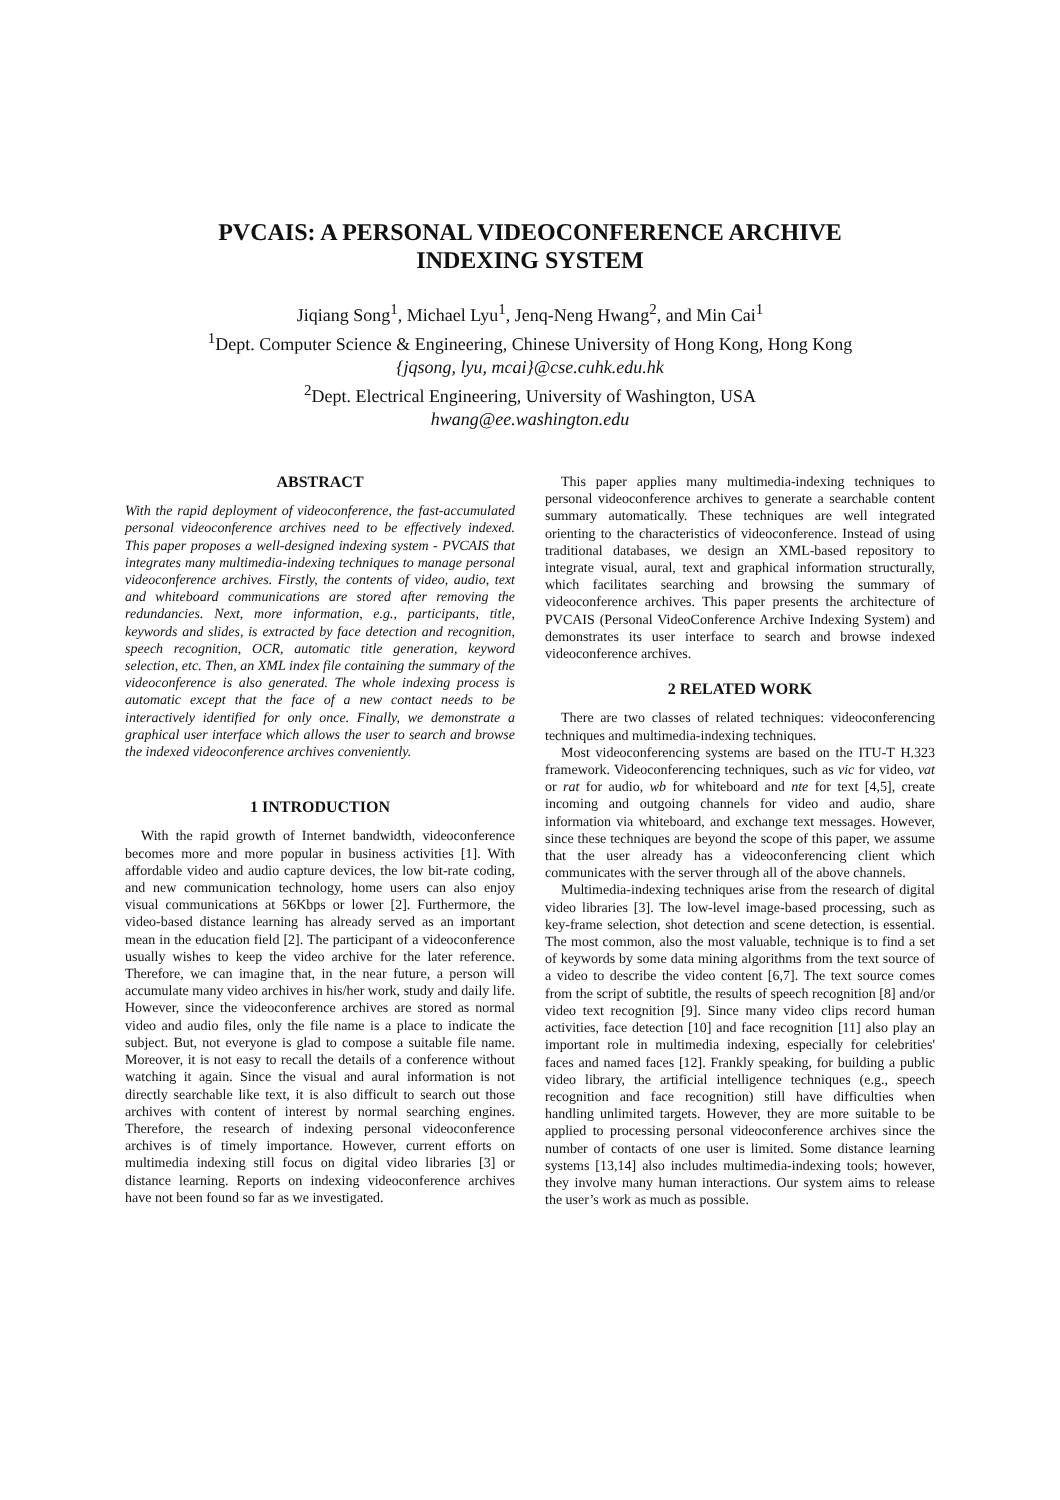PVCAIS: A PERSONAL VIDEOCONFERENCE ARCHIVE
INDEXING SYSTEM
Jiqiang Song<sup>1</sup>, Michael Lyu<sup>1</sup>, Jenq-Neng Hwang<sup>2</sup>, and Min Cai<sup>1</sup>
<sup>1</sup> Dept. Computer Science & Engineering, Chinese University of Hong Kong, Hong Kong
{jqsong, lyu, mcai}@cse.cuhk.edu.hk
<sup>2</sup> Dept. Electrical Engineering, University of Washington, USA
hwang@ee.washington.edu
ABSTRACT
With the rapid deployment of videoconference, the fast-accumulated personal videoconference archives need to be effectively indexed. This paper proposes a well-designed indexing system - PVCAIS that integrates many multimedia-indexing techniques to manage personal videoconference archives. Firstly, the contents of video, audio, text and whiteboard communications are stored after removing the redundancies. Next, more information, e.g., participants, title, keywords and slides, is extracted by face detection and recognition, speech recognition, OCR, automatic title generation, keyword selection, etc. Then, an XML index file containing the summary of the videoconference is also generated. The whole indexing process is automatic except that the face of a new contact needs to be interactively identified for only once. Finally, we demonstrate a graphical user interface which allows the user to search and browse the indexed videoconference archives conveniently.
1 INTRODUCTION
With the rapid growth of Internet bandwidth, videoconference becomes more and more popular in business activities [1]. With affordable video and audio capture devices, the low bit-rate coding, and new communication technology, home users can also enjoy visual communications at 56Kbps or lower [2]. Furthermore, the video-based distance learning has already served as an important mean in the education field [2]. The participant of a videoconference usually wishes to keep the video archive for the later reference. Therefore, we can imagine that, in the near future, a person will accumulate many video archives in his/her work, study and daily life. However, since the videoconference archives are stored as normal video and audio files, only the file name is a place to indicate the subject. But, not everyone is glad to compose a suitable file name. Moreover, it is not easy to recall the details of a conference without watching it again. Since the visual and aural information is not directly searchable like text, it is also difficult to search out those archives with content of interest by normal searching engines. Therefore, the research of indexing personal videoconference archives is of timely importance. However, current efforts on multimedia indexing still focus on digital video libraries [3] or distance learning. Reports on indexing videoconference archives have not been found so far as we investigated.
This paper applies many multimedia-indexing techniques to personal videoconference archives to generate a searchable content summary automatically. These techniques are well integrated orienting to the characteristics of videoconference. Instead of using traditional databases, we design an XML-based repository to integrate visual, aural, text and graphical information structurally, which facilitates searching and browsing the summary of videoconference archives. This paper presents the architecture of PVCAIS (Personal VideoConference Archive Indexing System) and demonstrates its user interface to search and browse indexed videoconference archives.
2 RELATED WORK
There are two classes of related techniques: videoconferencing techniques and multimedia-indexing techniques.
Most videoconferencing systems are based on the ITU-T H.323 framework. Videoconferencing techniques, such as vic for video, vat or rat for audio, wb for whiteboard and nte for text [4,5], create incoming and outgoing channels for video and audio, share information via whiteboard, and exchange text messages. However, since these techniques are beyond the scope of this paper, we assume that the user already has a videoconferencing client which communicates with the server through all of the above channels.
Multimedia-indexing techniques arise from the research of digital video libraries [3]. The low-level image-based processing, such as key-frame selection, shot detection and scene detection, is essential. The most common, also the most valuable, technique is to find a set of keywords by some data mining algorithms from the text source of a video to describe the video content [6,7]. The text source comes from the script of subtitle, the results of speech recognition [8] and/or video text recognition [9]. Since many video clips record human activities, face detection [10] and face recognition [11] also play an important role in multimedia indexing, especially for celebrities' faces and named faces [12]. Frankly speaking, for building a public video library, the artificial intelligence techniques (e.g., speech recognition and face recognition) still have difficulties when handling unlimited targets. However, they are more suitable to be applied to processing personal videoconference archives since the number of contacts of one user is limited. Some distance learning systems [13,14] also includes multimedia-indexing tools; however, they involve many human interactions. Our system aims to release the user’s work as much as possible.